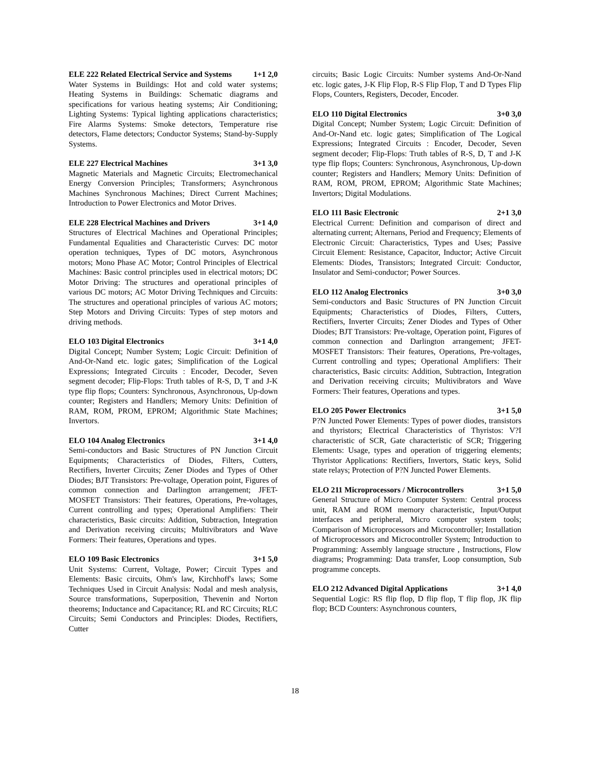ELE 222 Related Electrical Service and Systems 1+1 2,0
Water Systems in Buildings: Hot and cold water systems; Heating Systems in Buildings: Schematic diagrams and specifications for various heating systems; Air Conditioning; Lighting Systems: Typical lighting applications characteristics; Fire Alarms Systems: Smoke detectors, Temperature rise detectors, Flame detectors; Conductor Systems; Stand-by-Supply Systems.
ELE 227 Electrical Machines 3+1 3,0
Magnetic Materials and Magnetic Circuits; Electromechanical Energy Conversion Principles; Transformers; Asynchronous Machines Synchronous Machines; Direct Current Machines; Introduction to Power Electronics and Motor Drives.
ELE 228 Electrical Machines and Drivers 3+1 4,0
Structures of Electrical Machines and Operational Principles; Fundamental Equalities and Characteristic Curves: DC motor operation techniques, Types of DC motors, Asynchronous motors; Mono Phase AC Motor; Control Principles of Electrical Machines: Basic control principles used in electrical motors; DC Motor Driving: The structures and operational principles of various DC motors; AC Motor Driving Techniques and Circuits: The structures and operational principles of various AC motors; Step Motors and Driving Circuits: Types of step motors and driving methods.
ELO 103 Digital Electronics 3+1 4,0
Digital Concept; Number System; Logic Circuit: Definition of And-Or-Nand etc. logic gates; Simplification of the Logical Expressions; Integrated Circuits : Encoder, Decoder, Seven segment decoder; Flip-Flops: Truth tables of R-S, D, T and J-K type flip flops; Counters: Synchronous, Asynchronous, Up-down counter; Registers and Handlers; Memory Units: Definition of RAM, ROM, PROM, EPROM; Algorithmic State Machines; Invertors.
ELO 104 Analog Electronics 3+1 4,0
Semi-conductors and Basic Structures of PN Junction Circuit Equipments; Characteristics of Diodes, Filters, Cutters, Rectifiers, Inverter Circuits; Zener Diodes and Types of Other Diodes; BJT Transistors: Pre-voltage, Operation point, Figures of common connection and Darlington arrangement; JFET-MOSFET Transistors: Their features, Operations, Pre-voltages, Current controlling and types; Operational Amplifiers: Their characteristics, Basic circuits: Addition, Subtraction, Integration and Derivation receiving circuits; Multivibrators and Wave Formers: Their features, Operations and types.
ELO 109 Basic Electronics 3+1 5,0
Unit Systems: Current, Voltage, Power; Circuit Types and Elements: Basic circuits, Ohm's law, Kirchhoff's laws; Some Techniques Used in Circuit Analysis: Nodal and mesh analysis, Source transformations, Superposition, Thevenin and Norton theorems; Inductance and Capacitance; RL and RC Circuits; RLC Circuits; Semi Conductors and Principles: Diodes, Rectifiers, Cutter
circuits; Basic Logic Circuits: Number systems And-Or-Nand etc. logic gates, J-K Flip Flop, R-S Flip Flop, T and D Types Flip Flops, Counters, Registers, Decoder, Encoder.
ELO 110 Digital Electronics 3+0 3,0
Digital Concept; Number System; Logic Circuit: Definition of And-Or-Nand etc. logic gates; Simplification of The Logical Expressions; Integrated Circuits : Encoder, Decoder, Seven segment decoder; Flip-Flops: Truth tables of R-S, D, T and J-K type flip flops; Counters: Synchronous, Asynchronous, Up-down counter; Registers and Handlers; Memory Units: Definition of RAM, ROM, PROM, EPROM; Algorithmic State Machines; Invertors; Digital Modulations.
ELO 111 Basic Electronic 2+1 3,0
Electrical Current: Definition and comparison of direct and alternating current; Alternans, Period and Frequency; Elements of Electronic Circuit: Characteristics, Types and Uses; Passive Circuit Element: Resistance, Capacitor, Inductor; Active Circuit Elements: Diodes, Transistors; Integrated Circuit: Conductor, Insulator and Semi-conductor; Power Sources.
ELO 112 Analog Electronics 3+0 3,0
Semi-conductors and Basic Structures of PN Junction Circuit Equipments; Characteristics of Diodes, Filters, Cutters, Rectifiers, Inverter Circuits; Zener Diodes and Types of Other Diodes; BJT Transistors: Pre-voltage, Operation point, Figures of common connection and Darlington arrangement; JFET-MOSFET Transistors: Their features, Operations, Pre-voltages, Current controlling and types; Operational Amplifiers: Their characteristics, Basic circuits: Addition, Subtraction, Integration and Derivation receiving circuits; Multivibrators and Wave Formers: Their features, Operations and types.
ELO 205 Power Electronics 3+1 5,0
P?N Juncted Power Elements: Types of power diodes, transistors and thyristors; Electrical Characteristics of Thyristos: V?I characteristic of SCR, Gate characteristic of SCR; Triggering Elements: Usage, types and operation of triggering elements; Thyristor Applications: Rectifiers, Invertors, Static keys, Solid state relays; Protection of P?N Juncted Power Elements.
ELO 211 Microprocessors / Microcontrollers 3+1 5,0
General Structure of Micro Computer System: Central process unit, RAM and ROM memory characteristic, Input/Output interfaces and peripheral, Micro computer system tools; Comparison of Microprocessors and Microcontroller; Installation of Microprocessors and Microcontroller System; Introduction to Programming: Assembly language structure , Instructions, Flow diagrams; Programming: Data transfer, Loop consumption, Sub programme concepts.
ELO 212 Advanced Digital Applications 3+1 4,0
Sequential Logic: RS flip flop, D flip flop, T flip flop, JK flip flop; BCD Counters: Asynchronous counters,
18